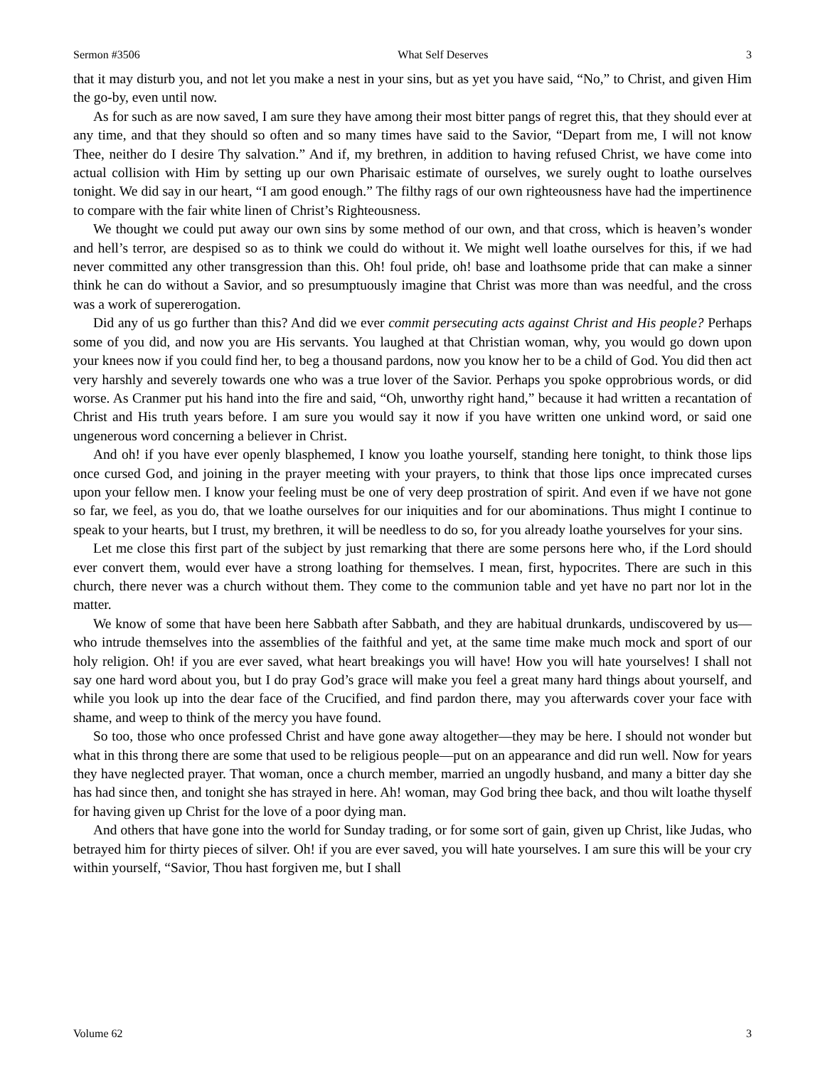Sermon #3506 What Self Deserves 3
that it may disturb you, and not let you make a nest in your sins, but as yet you have said, “No,” to Christ, and given Him the go-by, even until now.
As for such as are now saved, I am sure they have among their most bitter pangs of regret this, that they should ever at any time, and that they should so often and so many times have said to the Savior, “Depart from me, I will not know Thee, neither do I desire Thy salvation.” And if, my brethren, in addition to having refused Christ, we have come into actual collision with Him by setting up our own Pharisaic estimate of ourselves, we surely ought to loathe ourselves tonight. We did say in our heart, “I am good enough.” The filthy rags of our own righteousness have had the impertinence to compare with the fair white linen of Christ’s Righteousness.
We thought we could put away our own sins by some method of our own, and that cross, which is heaven’s wonder and hell’s terror, are despised so as to think we could do without it. We might well loathe ourselves for this, if we had never committed any other transgression than this. Oh! foul pride, oh! base and loathsome pride that can make a sinner think he can do without a Savior, and so presumptuously imagine that Christ was more than was needful, and the cross was a work of supererogation.
Did any of us go further than this? And did we ever commit persecuting acts against Christ and His people? Perhaps some of you did, and now you are His servants. You laughed at that Christian woman, why, you would go down upon your knees now if you could find her, to beg a thousand pardons, now you know her to be a child of God. You did then act very harshly and severely towards one who was a true lover of the Savior. Perhaps you spoke opprobrious words, or did worse. As Cranmer put his hand into the fire and said, “Oh, unworthy right hand,” because it had written a recantation of Christ and His truth years before. I am sure you would say it now if you have written one unkind word, or said one ungenerous word concerning a believer in Christ.
And oh! if you have ever openly blasphemed, I know you loathe yourself, standing here tonight, to think those lips once cursed God, and joining in the prayer meeting with your prayers, to think that those lips once imprecated curses upon your fellow men. I know your feeling must be one of very deep prostration of spirit. And even if we have not gone so far, we feel, as you do, that we loathe ourselves for our iniquities and for our abominations. Thus might I continue to speak to your hearts, but I trust, my brethren, it will be needless to do so, for you already loathe yourselves for your sins.
Let me close this first part of the subject by just remarking that there are some persons here who, if the Lord should ever convert them, would ever have a strong loathing for themselves. I mean, first, hypocrites. There are such in this church, there never was a church without them. They come to the communion table and yet have no part nor lot in the matter.
We know of some that have been here Sabbath after Sabbath, and they are habitual drunkards, undiscovered by us—who intrude themselves into the assemblies of the faithful and yet, at the same time make much mock and sport of our holy religion. Oh! if you are ever saved, what heart breakings you will have! How you will hate yourselves! I shall not say one hard word about you, but I do pray God’s grace will make you feel a great many hard things about yourself, and while you look up into the dear face of the Crucified, and find pardon there, may you afterwards cover your face with shame, and weep to think of the mercy you have found.
So too, those who once professed Christ and have gone away altogether—they may be here. I should not wonder but what in this throng there are some that used to be religious people—put on an appearance and did run well. Now for years they have neglected prayer. That woman, once a church member, married an ungodly husband, and many a bitter day she has had since then, and tonight she has strayed in here. Ah! woman, may God bring thee back, and thou wilt loathe thyself for having given up Christ for the love of a poor dying man.
And others that have gone into the world for Sunday trading, or for some sort of gain, given up Christ, like Judas, who betrayed him for thirty pieces of silver. Oh! if you are ever saved, you will hate yourselves. I am sure this will be your cry within yourself, “Savior, Thou hast forgiven me, but I shall
Volume 62 3